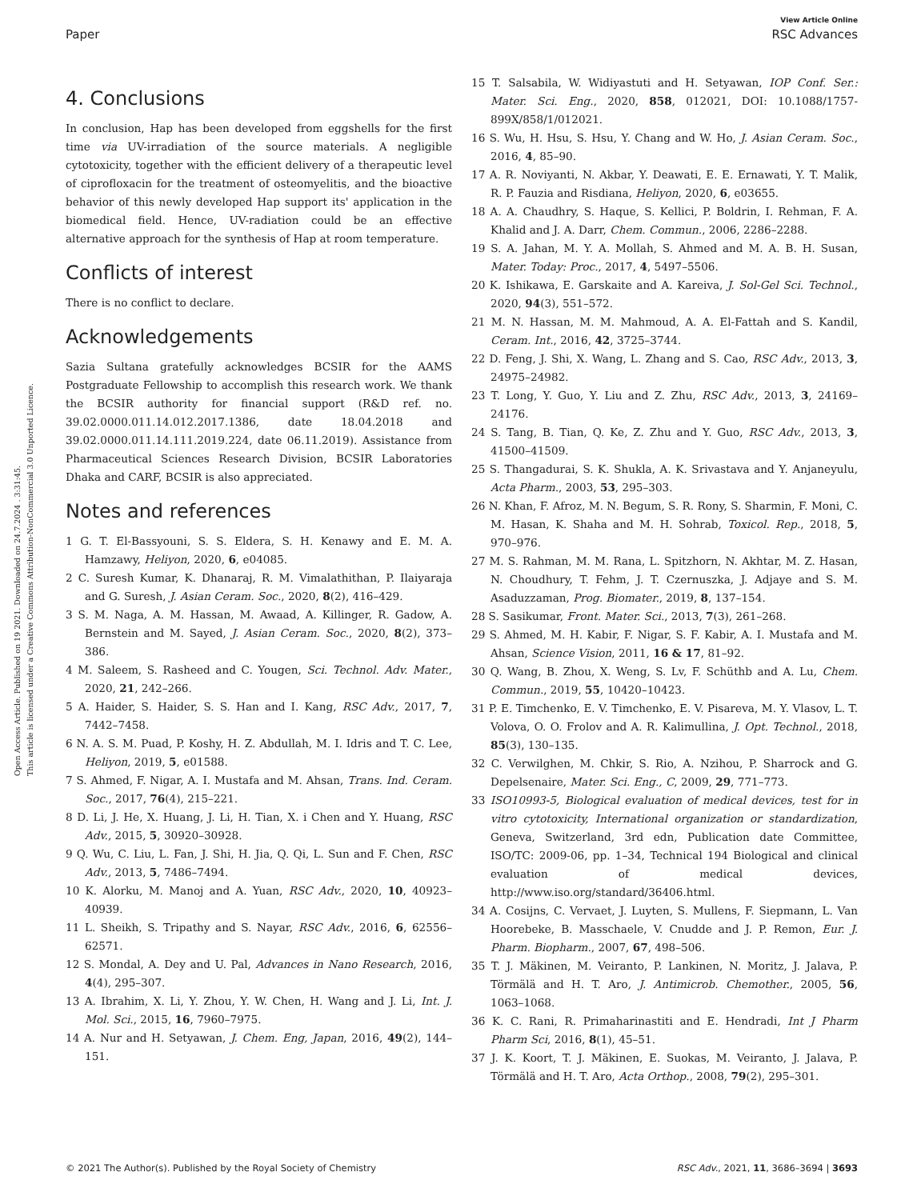View Article Online
Paper RSC Advances
Open Access Article. Published on 19 2021. Downloaded on 24.7.2024 . 3:31:45.
This article is licensed under a Creative Commons Attribution-NonCommercial 3.0 Unported Licence.
4. Conclusions
In conclusion, Hap has been developed from eggshells for the first time via UV-irradiation of the source materials. A negligible cytotoxicity, together with the efficient delivery of a therapeutic level of ciprofloxacin for the treatment of osteomyelitis, and the bioactive behavior of this newly developed Hap support its' application in the biomedical field. Hence, UV-radiation could be an effective alternative approach for the synthesis of Hap at room temperature.
Conflicts of interest
There is no conflict to declare.
Acknowledgements
Sazia Sultana gratefully acknowledges BCSIR for the AAMS Postgraduate Fellowship to accomplish this research work. We thank the BCSIR authority for financial support (R&D ref. no. 39.02.0000.011.14.012.2017.1386, date 18.04.2018 and 39.02.0000.011.14.111.2019.224, date 06.11.2019). Assistance from Pharmaceutical Sciences Research Division, BCSIR Laboratories Dhaka and CARF, BCSIR is also appreciated.
Notes and references
1 G. T. El-Bassyouni, S. S. Eldera, S. H. Kenawy and E. M. A. Hamzawy, Heliyon, 2020, 6, e04085.
2 C. Suresh Kumar, K. Dhanaraj, R. M. Vimalathithan, P. Ilaiyaraja and G. Suresh, J. Asian Ceram. Soc., 2020, 8(2), 416–429.
3 S. M. Naga, A. M. Hassan, M. Awaad, A. Killinger, R. Gadow, A. Bernstein and M. Sayed, J. Asian Ceram. Soc., 2020, 8(2), 373–386.
4 M. Saleem, S. Rasheed and C. Yougen, Sci. Technol. Adv. Mater., 2020, 21, 242–266.
5 A. Haider, S. Haider, S. S. Han and I. Kang, RSC Adv., 2017, 7, 7442–7458.
6 N. A. S. M. Puad, P. Koshy, H. Z. Abdullah, M. I. Idris and T. C. Lee, Heliyon, 2019, 5, e01588.
7 S. Ahmed, F. Nigar, A. I. Mustafa and M. Ahsan, Trans. Ind. Ceram. Soc., 2017, 76(4), 215–221.
8 D. Li, J. He, X. Huang, J. Li, H. Tian, X. i Chen and Y. Huang, RSC Adv., 2015, 5, 30920–30928.
9 Q. Wu, C. Liu, L. Fan, J. Shi, H. Jia, Q. Qi, L. Sun and F. Chen, RSC Adv., 2013, 5, 7486–7494.
10 K. Alorku, M. Manoj and A. Yuan, RSC Adv., 2020, 10, 40923–40939.
11 L. Sheikh, S. Tripathy and S. Nayar, RSC Adv., 2016, 6, 62556–62571.
12 S. Mondal, A. Dey and U. Pal, Advances in Nano Research, 2016, 4(4), 295–307.
13 A. Ibrahim, X. Li, Y. Zhou, Y. W. Chen, H. Wang and J. Li, Int. J. Mol. Sci., 2015, 16, 7960–7975.
14 A. Nur and H. Setyawan, J. Chem. Eng, Japan, 2016, 49(2), 144–151.
15 T. Salsabila, W. Widiyastuti and H. Setyawan, IOP Conf. Ser.: Mater. Sci. Eng., 2020, 858, 012021, DOI: 10.1088/1757-899X/858/1/012021.
16 S. Wu, H. Hsu, S. Hsu, Y. Chang and W. Ho, J. Asian Ceram. Soc., 2016, 4, 85–90.
17 A. R. Noviyanti, N. Akbar, Y. Deawati, E. E. Ernawati, Y. T. Malik, R. P. Fauzia and Risdiana, Heliyon, 2020, 6, e03655.
18 A. A. Chaudhry, S. Haque, S. Kellici, P. Boldrin, I. Rehman, F. A. Khalid and J. A. Darr, Chem. Commun., 2006, 2286–2288.
19 S. A. Jahan, M. Y. A. Mollah, S. Ahmed and M. A. B. H. Susan, Mater. Today: Proc., 2017, 4, 5497–5506.
20 K. Ishikawa, E. Garskaite and A. Kareiva, J. Sol-Gel Sci. Technol., 2020, 94(3), 551–572.
21 M. N. Hassan, M. M. Mahmoud, A. A. El-Fattah and S. Kandil, Ceram. Int., 2016, 42, 3725–3744.
22 D. Feng, J. Shi, X. Wang, L. Zhang and S. Cao, RSC Adv., 2013, 3, 24975–24982.
23 T. Long, Y. Guo, Y. Liu and Z. Zhu, RSC Adv., 2013, 3, 24169–24176.
24 S. Tang, B. Tian, Q. Ke, Z. Zhu and Y. Guo, RSC Adv., 2013, 3, 41500–41509.
25 S. Thangadurai, S. K. Shukla, A. K. Srivastava and Y. Anjaneyulu, Acta Pharm., 2003, 53, 295–303.
26 N. Khan, F. Afroz, M. N. Begum, S. R. Rony, S. Sharmin, F. Moni, C. M. Hasan, K. Shaha and M. H. Sohrab, Toxicol. Rep., 2018, 5, 970–976.
27 M. S. Rahman, M. M. Rana, L. Spitzhorn, N. Akhtar, M. Z. Hasan, N. Choudhury, T. Fehm, J. T. Czernuszka, J. Adjaye and S. M. Asaduzzaman, Prog. Biomater., 2019, 8, 137–154.
28 S. Sasikumar, Front. Mater. Sci., 2013, 7(3), 261–268.
29 S. Ahmed, M. H. Kabir, F. Nigar, S. F. Kabir, A. I. Mustafa and M. Ahsan, Science Vision, 2011, 16 & 17, 81–92.
30 Q. Wang, B. Zhou, X. Weng, S. Lv, F. Schüthb and A. Lu, Chem. Commun., 2019, 55, 10420–10423.
31 P. E. Timchenko, E. V. Timchenko, E. V. Pisareva, M. Y. Vlasov, L. T. Volova, O. O. Frolov and A. R. Kalimullina, J. Opt. Technol., 2018, 85(3), 130–135.
32 C. Verwilghen, M. Chkir, S. Rio, A. Nzihou, P. Sharrock and G. Depelsenaire, Mater. Sci. Eng., C, 2009, 29, 771–773.
33 ISO10993-5, Biological evaluation of medical devices, test for in vitro cytotoxicity, International organization or standardization, Geneva, Switzerland, 3rd edn, Publication date Committee, ISO/TC: 2009-06, pp. 1–34, Technical 194 Biological and clinical evaluation of medical devices, http://www.iso.org/standard/36406.html.
34 A. Cosijns, C. Vervaet, J. Luyten, S. Mullens, F. Siepmann, L. Van Hoorebeke, B. Masschaele, V. Cnudde and J. P. Remon, Eur. J. Pharm. Biopharm., 2007, 67, 498–506.
35 T. J. Mäkinen, M. Veiranto, P. Lankinen, N. Moritz, J. Jalava, P. Törmälä and H. T. Aro, J. Antimicrob. Chemother., 2005, 56, 1063–1068.
36 K. C. Rani, R. Primaharinastiti and E. Hendradi, Int J Pharm Pharm Sci, 2016, 8(1), 45–51.
37 J. K. Koort, T. J. Mäkinen, E. Suokas, M. Veiranto, J. Jalava, P. Törmälä and H. T. Aro, Acta Orthop., 2008, 79(2), 295–301.
© 2021 The Author(s). Published by the Royal Society of Chemistry RSC Adv., 2021, 11, 3686–3694 | 3693